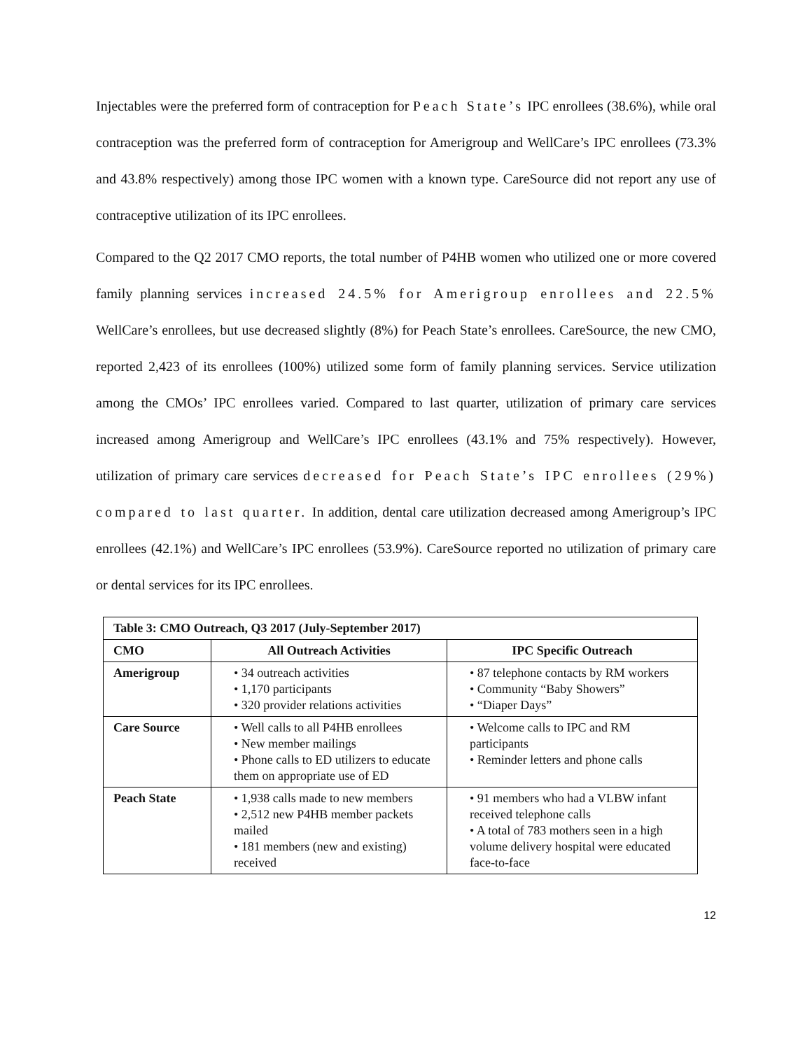Injectables were the preferred form of contraception for Peach State’s IPC enrollees (38.6%), while oral contraception was the preferred form of contraception for Amerigroup and WellCare’s IPC enrollees (73.3% and 43.8% respectively) among those IPC women with a known type. CareSource did not report any use of contraceptive utilization of its IPC enrollees.
Compared to the Q2 2017 CMO reports, the total number of P4HB women who utilized one or more covered family planning services increased 24.5% for Amerigroup enrollees and 22.5% WellCare’s enrollees, but use decreased slightly (8%) for Peach State’s enrollees. CareSource, the new CMO, reported 2,423 of its enrollees (100%) utilized some form of family planning services. Service utilization among the CMOs’ IPC enrollees varied. Compared to last quarter, utilization of primary care services increased among Amerigroup and WellCare’s IPC enrollees (43.1% and 75% respectively). However, utilization of primary care services decreased for Peach State’s IPC enrollees (29%) compared to last quarter. In addition, dental care utilization decreased among Amerigroup’s IPC enrollees (42.1%) and WellCare’s IPC enrollees (53.9%). CareSource reported no utilization of primary care or dental services for its IPC enrollees.
| Table 3: CMO Outreach, Q3 2017 (July-September 2017) | | |
| --- | --- | --- |
| CMO | All Outreach Activities | IPC Specific Outreach |
| Amerigroup | • 34 outreach activities • 1,170 participants • 320 provider relations activities | • 87 telephone contacts by RM workers • Community “Baby Showers” • “Diaper Days” |
| Care Source | • Well calls to all P4HB enrollees • New member mailings • Phone calls to ED utilizers to educate them on appropriate use of ED | • Welcome calls to IPC and RM participants • Reminder letters and phone calls |
| Peach State | • 1,938 calls made to new members • 2,512 new P4HB member packets mailed • 181 members (new and existing) received | • 91 members who had a VLBW infant received telephone calls • A total of 783 mothers seen in a high volume delivery hospital were educated face-to-face |
12